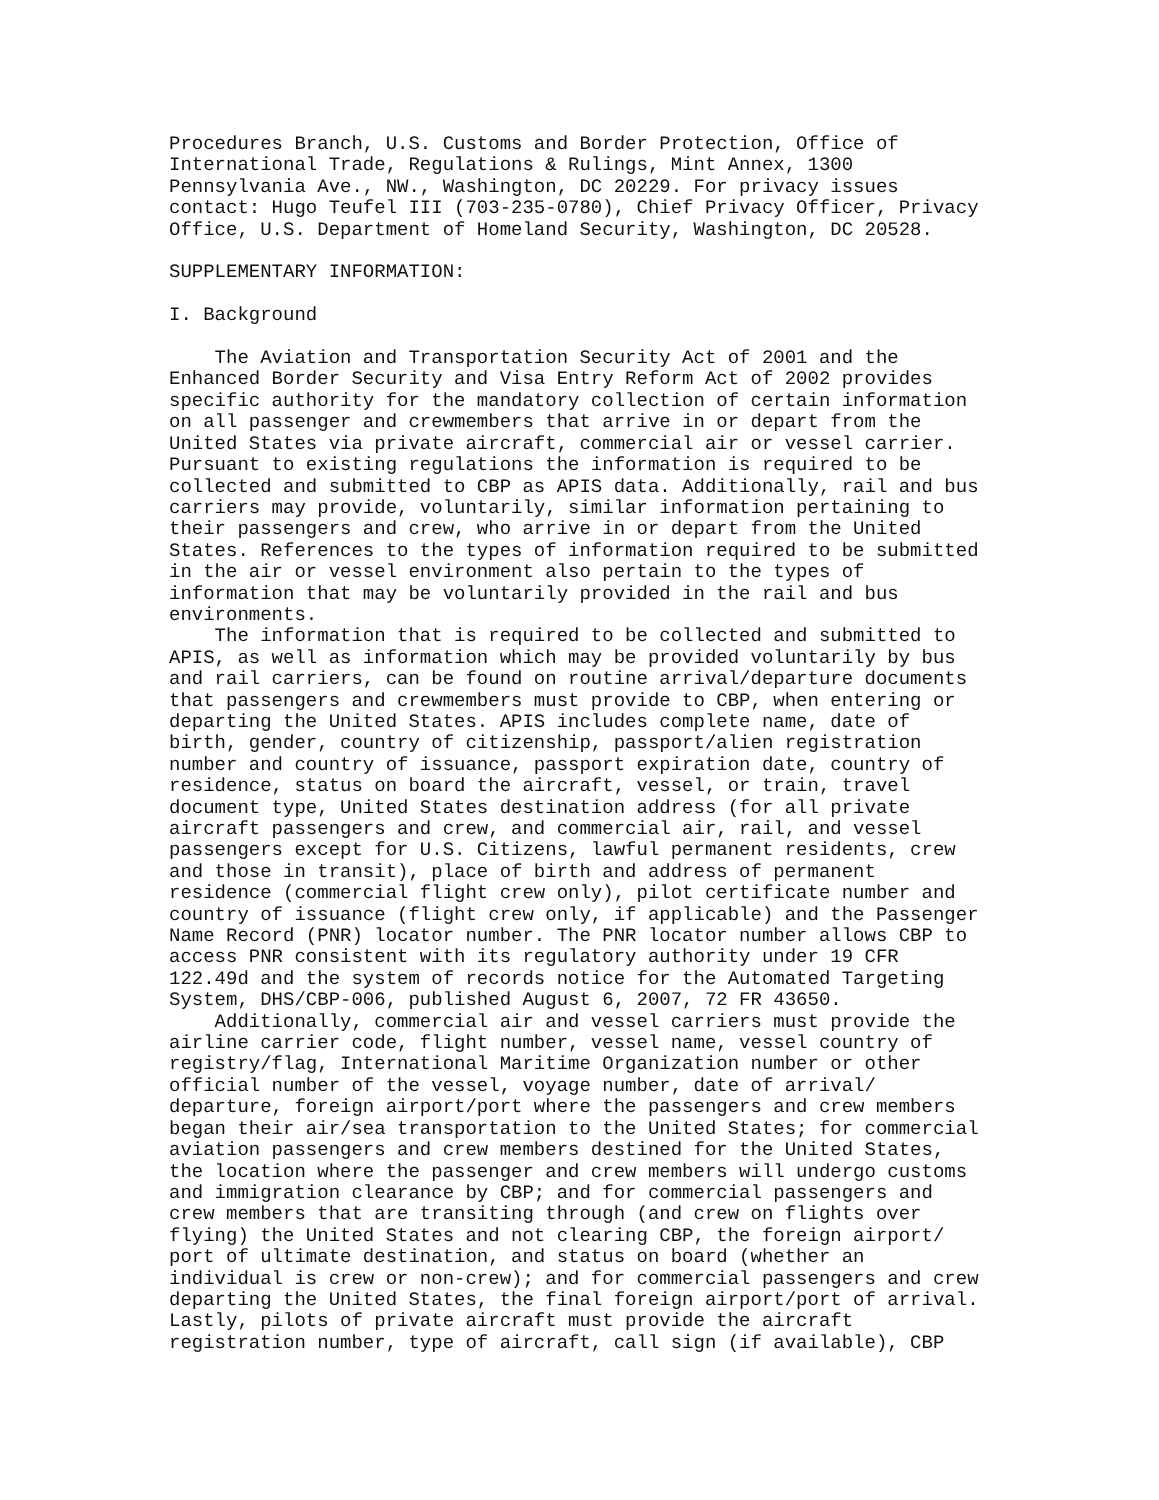Procedures Branch, U.S. Customs and Border Protection, Office of
International Trade, Regulations & Rulings, Mint Annex, 1300
Pennsylvania Ave., NW., Washington, DC 20229. For privacy issues
contact: Hugo Teufel III (703-235-0780), Chief Privacy Officer, Privacy
Office, U.S. Department of Homeland Security, Washington, DC 20528.

SUPPLEMENTARY INFORMATION:

I. Background

    The Aviation and Transportation Security Act of 2001 and the
Enhanced Border Security and Visa Entry Reform Act of 2002 provides
specific authority for the mandatory collection of certain information
on all passenger and crewmembers that arrive in or depart from the
United States via private aircraft, commercial air or vessel carrier.
Pursuant to existing regulations the information is required to be
collected and submitted to CBP as APIS data. Additionally, rail and bus
carriers may provide, voluntarily, similar information pertaining to
their passengers and crew, who arrive in or depart from the United
States. References to the types of information required to be submitted
in the air or vessel environment also pertain to the types of
information that may be voluntarily provided in the rail and bus
environments.
    The information that is required to be collected and submitted to
APIS, as well as information which may be provided voluntarily by bus
and rail carriers, can be found on routine arrival/departure documents
that passengers and crewmembers must provide to CBP, when entering or
departing the United States. APIS includes complete name, date of
birth, gender, country of citizenship, passport/alien registration
number and country of issuance, passport expiration date, country of
residence, status on board the aircraft, vessel, or train, travel
document type, United States destination address (for all private
aircraft passengers and crew, and commercial air, rail, and vessel
passengers except for U.S. Citizens, lawful permanent residents, crew
and those in transit), place of birth and address of permanent
residence (commercial flight crew only), pilot certificate number and
country of issuance (flight crew only, if applicable) and the Passenger
Name Record (PNR) locator number. The PNR locator number allows CBP to
access PNR consistent with its regulatory authority under 19 CFR
122.49d and the system of records notice for the Automated Targeting
System, DHS/CBP-006, published August 6, 2007, 72 FR 43650.
    Additionally, commercial air and vessel carriers must provide the
airline carrier code, flight number, vessel name, vessel country of
registry/flag, International Maritime Organization number or other
official number of the vessel, voyage number, date of arrival/
departure, foreign airport/port where the passengers and crew members
began their air/sea transportation to the United States; for commercial
aviation passengers and crew members destined for the United States,
the location where the passenger and crew members will undergo customs
and immigration clearance by CBP; and for commercial passengers and
crew members that are transiting through (and crew on flights over
flying) the United States and not clearing CBP, the foreign airport/
port of ultimate destination, and status on board (whether an
individual is crew or non-crew); and for commercial passengers and crew
departing the United States, the final foreign airport/port of arrival.
Lastly, pilots of private aircraft must provide the aircraft
registration number, type of aircraft, call sign (if available), CBP